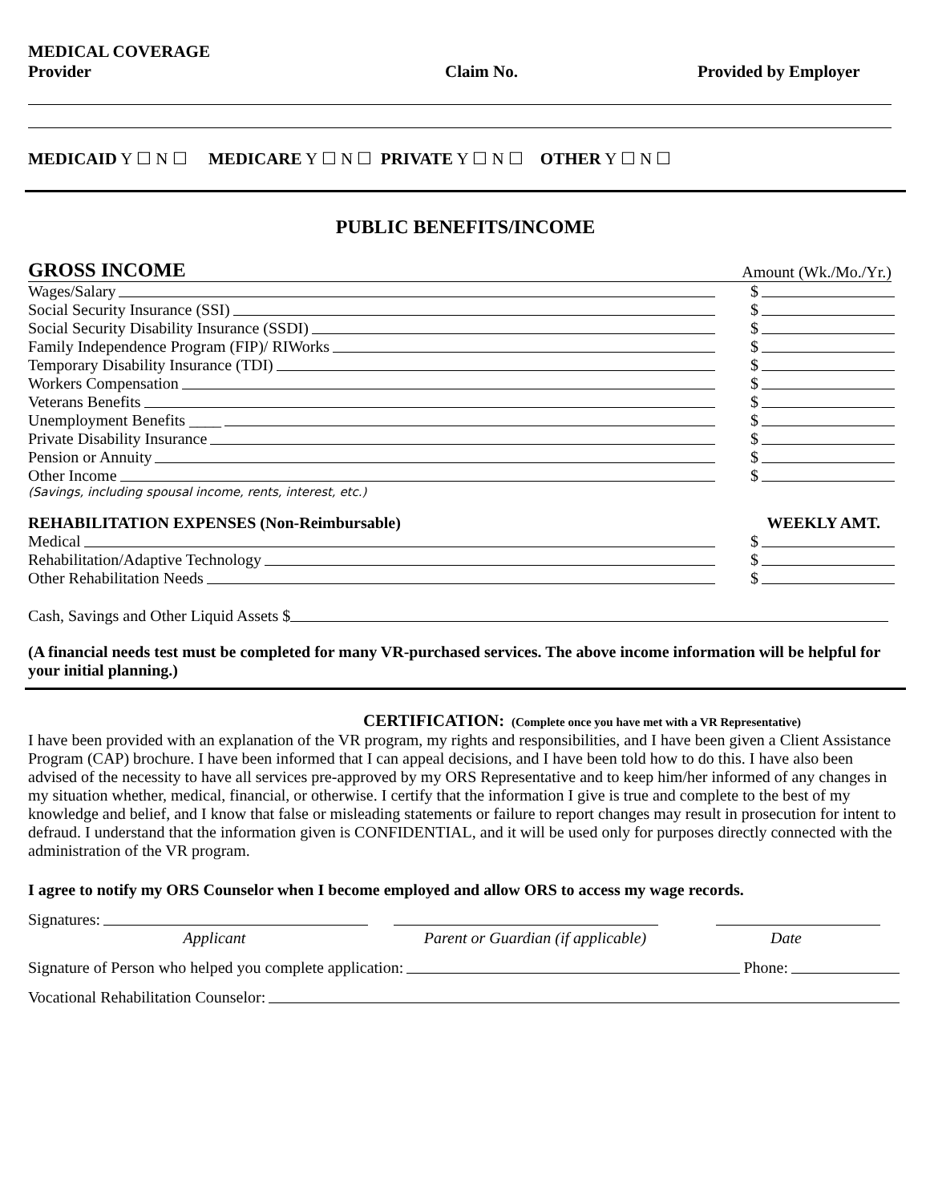MEDICAL COVERAGE
Provider Claim No. Provided by Employer
MEDICAID Y ☐ N ☐ MEDICARE Y ☐ N ☐ PRIVATE Y ☐ N ☐ OTHER Y ☐ N ☐
PUBLIC BENEFITS/INCOME
GROSS INCOME Amount (Wk./Mo./Yr.)
Wages/Salary $
Social Security Insurance (SSI) $
Social Security Disability Insurance (SSDI) $
Family Independence Program (FIP)/ RIWorks $
Temporary Disability Insurance (TDI) $
Workers Compensation $
Veterans Benefits $
Unemployment Benefits ____ $
Private Disability Insurance $
Pension or Annuity $
Other Income $
(Savings, including spousal income, rents, interest, etc.)
REHABILITATION EXPENSES (Non-Reimbursable) WEEKLY AMT.
Medical $
Rehabilitation/Adaptive Technology $
Other Rehabilitation Needs $
Cash, Savings and Other Liquid Assets $
(A financial needs test must be completed for many VR-purchased services. The above income information will be helpful for your initial planning.)
CERTIFICATION: (Complete once you have met with a VR Representative)
I have been provided with an explanation of the VR program, my rights and responsibilities, and I have been given a Client Assistance Program (CAP) brochure. I have been informed that I can appeal decisions, and I have been told how to do this. I have also been advised of the necessity to have all services pre-approved by my ORS Representative and to keep him/her informed of any changes in my situation whether, medical, financial, or otherwise. I certify that the information I give is true and complete to the best of my knowledge and belief, and I know that false or misleading statements or failure to report changes may result in prosecution for intent to defraud. I understand that the information given is CONFIDENTIAL, and it will be used only for purposes directly connected with the administration of the VR program.
I agree to notify my ORS Counselor when I become employed and allow ORS to access my wage records.
Signatures:
Applicant Parent or Guardian (if applicable) Date
Signature of Person who helped you complete application: Phone:
Vocational Rehabilitation Counselor: